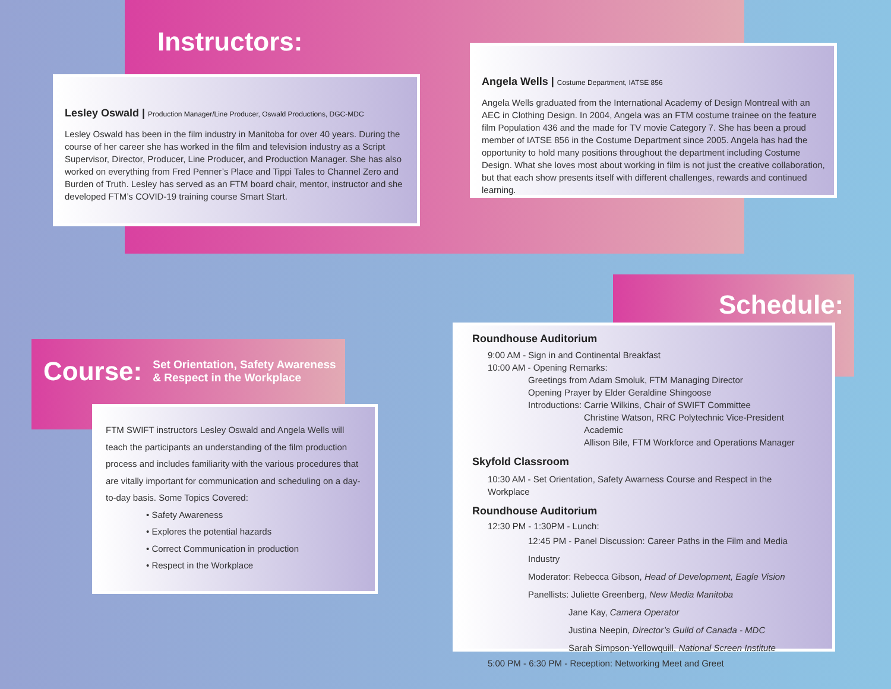Instructors:
Lesley Oswald | Production Manager/Line Producer, Oswald Productions, DGC-MDC
Lesley Oswald has been in the film industry in Manitoba for over 40 years. During the course of her career she has worked in the film and television industry as a Script Supervisor, Director, Producer, Line Producer, and Production Manager. She has also worked on everything from Fred Penner’s Place and Tippi Tales to Channel Zero and Burden of Truth. Lesley has served as an FTM board chair, mentor, instructor and she developed FTM’s COVID-19 training course Smart Start.
Angela Wells | Costume Department, IATSE 856
Angela Wells graduated from the International Academy of Design Montreal with an AEC in Clothing Design. In 2004, Angela was an FTM costume trainee on the feature film Population 436 and the made for TV movie Category 7. She has been a proud member of IATSE 856 in the Costume Department since 2005. Angela has had the opportunity to hold many positions throughout the department including Costume Design. What she loves most about working in film is not just the creative collaboration, but that each show presents itself with different challenges, rewards and continued learning.
Schedule:
Course: Set Orientation, Safety Awareness
& Respect in the Workplace
FTM SWIFT instructors Lesley Oswald and Angela Wells will teach the participants an understanding of the film production process and includes familiarity with the various procedures that are vitally important for communication and scheduling on a day-to-day basis. Some Topics Covered:
• Safety Awareness
• Explores the potential hazards
• Correct Communication in production
• Respect in the Workplace
Roundhouse Auditorium
9:00 AM - Sign in and Continental Breakfast
10:00 AM - Opening Remarks:
Greetings from Adam Smoluk, FTM Managing Director
Opening Prayer by Elder Geraldine Shingoose
Introductions: Carrie Wilkins, Chair of SWIFT Committee
Christine Watson, RRC Polytechnic Vice-President Academic
Allison Bile, FTM Workforce and Operations Manager
Skyfold Classroom
10:30 AM - Set Orientation, Safety Awarness Course and Respect in the Workplace
Roundhouse Auditorium
12:30 PM - 1:30PM - Lunch:
12:45 PM - Panel Discussion: Career Paths in the Film and Media Industry
Moderator: Rebecca Gibson, Head of Development, Eagle Vision
Panellists: Juliette Greenberg, New Media Manitoba
Jane Kay, Camera Operator
Justina Neepin, Director’s Guild of Canada - MDC
Sarah Simpson-Yellowquill, National Screen Institute
5:00 PM - 6:30 PM - Reception: Networking Meet and Greet